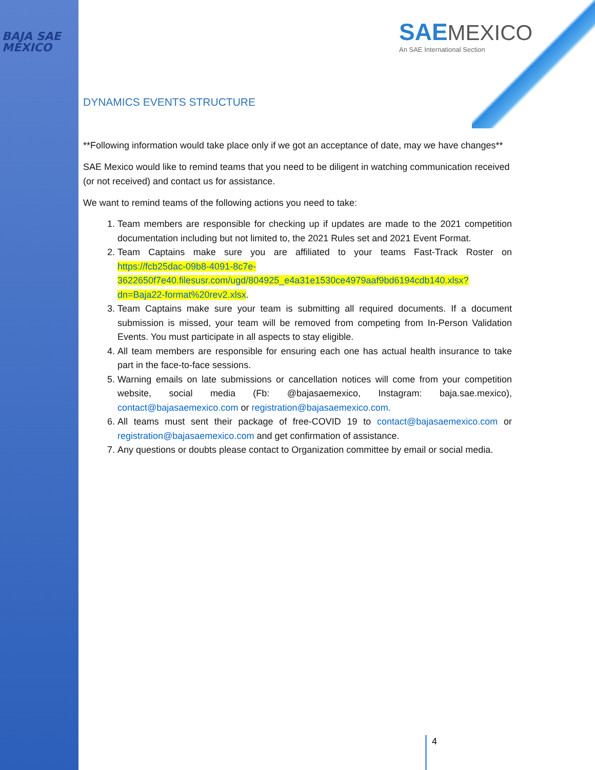BAJA SAE
MEXICO
SAE MEXICO
An SAE International Section
DYNAMICS EVENTS STRUCTURE
**Following information would take place only if we got an acceptance of date, may we have changes**
SAE Mexico would like to remind teams that you need to be diligent in watching communication received (or not received) and contact us for assistance.
We want to remind teams of the following actions you need to take:
1. Team members are responsible for checking up if updates are made to the 2021 competition documentation including but not limited to, the 2021 Rules set and 2021 Event Format.
2. Team Captains make sure you are affiliated to your teams Fast-Track Roster on https://fcb25dac-09b8-4091-8c7e-3622650f7e40.filesusr.com/ugd/804925_e4a31e1530ce4979aaf9bd6194cdb140.xlsx?dn=Baja22-format%20rev2.xlsx.
3. Team Captains make sure your team is submitting all required documents. If a document submission is missed, your team will be removed from competing from In-Person Validation Events. You must participate in all aspects to stay eligible.
4. All team members are responsible for ensuring each one has actual health insurance to take part in the face-to-face sessions.
5. Warning emails on late submissions or cancellation notices will come from your competition website, social media (Fb: @bajasaemexico, Instagram: baja.sae.mexico), contact@bajasaemexico.com or registration@bajasaemexico.com.
6. All teams must sent their package of free-COVID 19 to contact@bajasaemexico.com or registration@bajasaemexico.com and get confirmation of assistance.
7. Any questions or doubts please contact to Organization committee by email or social media.
4